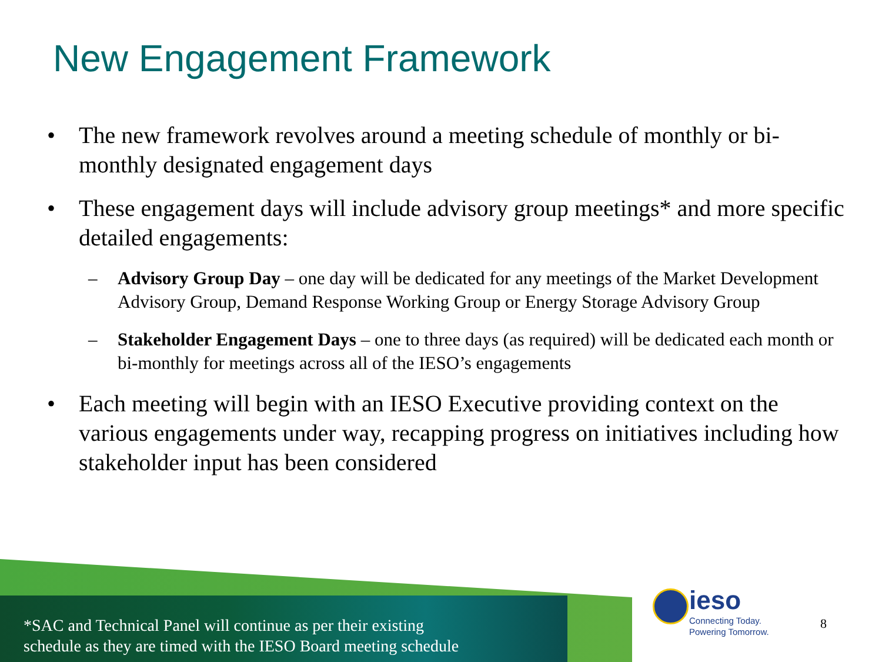New Engagement Framework
• The new framework revolves around a meeting schedule of monthly or bi-monthly designated engagement days
• These engagement days will include advisory group meetings* and more specific detailed engagements:
– Advisory Group Day – one day will be dedicated for any meetings of the Market Development Advisory Group, Demand Response Working Group or Energy Storage Advisory Group
– Stakeholder Engagement Days – one to three days (as required) will be dedicated each month or bi-monthly for meetings across all of the IESO’s engagements
• Each meeting will begin with an IESO Executive providing context on the various engagements under way, recapping progress on initiatives including how stakeholder input has been considered
*SAC and Technical Panel will continue as per their existing
schedule as they are timed with the IESO Board meeting schedule
ieso
Connecting Today.
Powering Tomorrow.
8